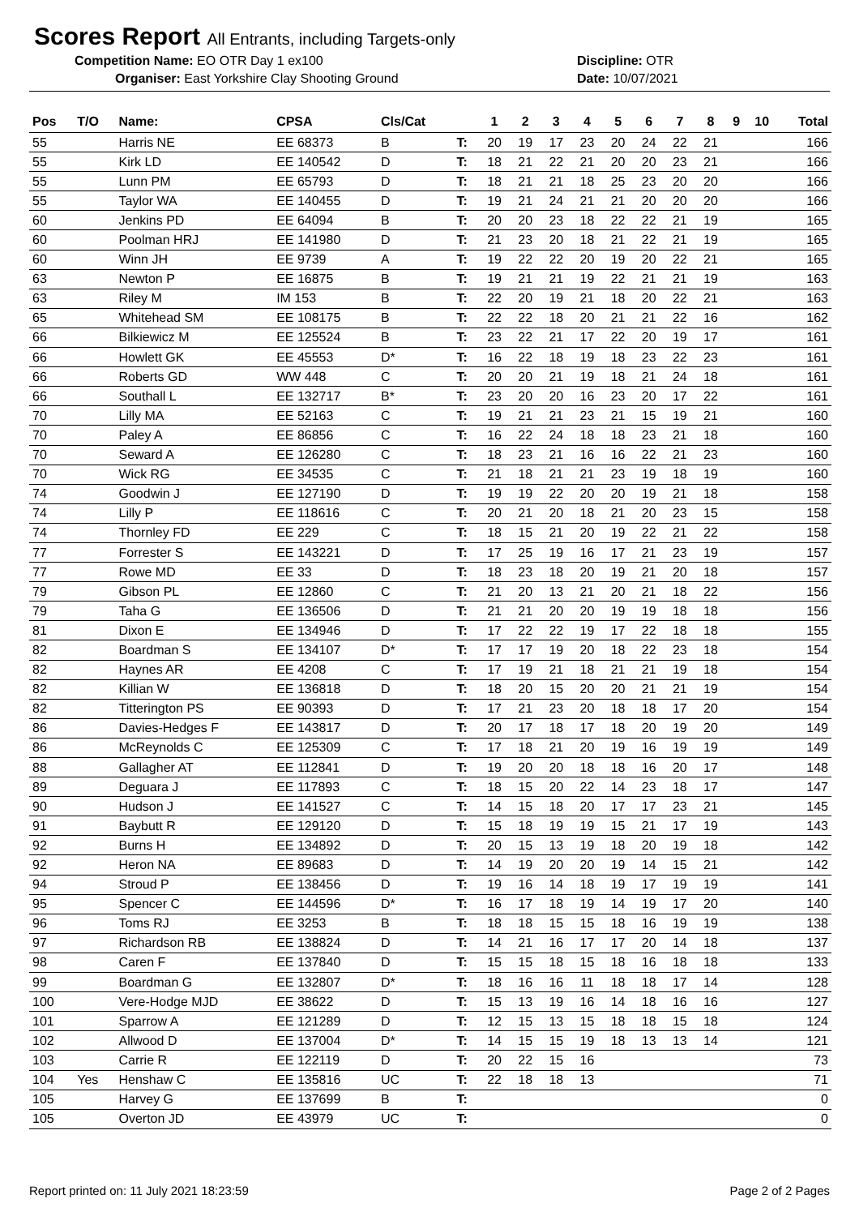Scores Report All Entrants, including Targets-only
Competition Name: EO OTR Day 1 ex100 Discipline: OTR
Organiser: East Yorkshire Clay Shooting Ground Date: 10/07/2021
| Pos | T/O | Name: | CPSA | Cls/Cat | | 1 | 2 | 3 | 4 | 5 | 6 | 7 | 8 | 9 | 10 | Total |
| --- | --- | --- | --- | --- | --- | --- | --- | --- | --- | --- | --- | --- | --- | --- | --- | --- |
| 55 | | Harris NE | EE 68373 | B | T: | 20 | 19 | 17 | 23 | 20 | 24 | 22 | 21 | | | 166 |
| 55 | | Kirk LD | EE 140542 | D | T: | 18 | 21 | 22 | 21 | 20 | 20 | 23 | 21 | | | 166 |
| 55 | | Lunn PM | EE 65793 | D | T: | 18 | 21 | 21 | 18 | 25 | 23 | 20 | 20 | | | 166 |
| 55 | | Taylor WA | EE 140455 | D | T: | 19 | 21 | 24 | 21 | 21 | 20 | 20 | 20 | | | 166 |
| 60 | | Jenkins PD | EE 64094 | B | T: | 20 | 20 | 23 | 18 | 22 | 22 | 21 | 19 | | | 165 |
| 60 | | Poolman HRJ | EE 141980 | D | T: | 21 | 23 | 20 | 18 | 21 | 22 | 21 | 19 | | | 165 |
| 60 | | Winn JH | EE 9739 | A | T: | 19 | 22 | 22 | 20 | 19 | 20 | 22 | 21 | | | 165 |
| 63 | | Newton P | EE 16875 | B | T: | 19 | 21 | 21 | 19 | 22 | 21 | 21 | 19 | | | 163 |
| 63 | | Riley M | IM 153 | B | T: | 22 | 20 | 19 | 21 | 18 | 20 | 22 | 21 | | | 163 |
| 65 | | Whitehead SM | EE 108175 | B | T: | 22 | 22 | 18 | 20 | 21 | 21 | 22 | 16 | | | 162 |
| 66 | | Bilkiewicz M | EE 125524 | B | T: | 23 | 22 | 21 | 17 | 22 | 20 | 19 | 17 | | | 161 |
| 66 | | Howlett GK | EE 45553 | D* | T: | 16 | 22 | 18 | 19 | 18 | 23 | 22 | 23 | | | 161 |
| 66 | | Roberts GD | WW 448 | C | T: | 20 | 20 | 21 | 19 | 18 | 21 | 24 | 18 | | | 161 |
| 66 | | Southall L | EE 132717 | B* | T: | 23 | 20 | 20 | 16 | 23 | 20 | 17 | 22 | | | 161 |
| 70 | | Lilly MA | EE 52163 | C | T: | 19 | 21 | 21 | 23 | 21 | 15 | 19 | 21 | | | 160 |
| 70 | | Paley A | EE 86856 | C | T: | 16 | 22 | 24 | 18 | 18 | 23 | 21 | 18 | | | 160 |
| 70 | | Seward A | EE 126280 | C | T: | 18 | 23 | 21 | 16 | 16 | 22 | 21 | 23 | | | 160 |
| 70 | | Wick RG | EE 34535 | C | T: | 21 | 18 | 21 | 21 | 23 | 19 | 18 | 19 | | | 160 |
| 74 | | Goodwin J | EE 127190 | D | T: | 19 | 19 | 22 | 20 | 20 | 19 | 21 | 18 | | | 158 |
| 74 | | Lilly P | EE 118616 | C | T: | 20 | 21 | 20 | 18 | 21 | 20 | 23 | 15 | | | 158 |
| 74 | | Thornley FD | EE 229 | C | T: | 18 | 15 | 21 | 20 | 19 | 22 | 21 | 22 | | | 158 |
| 77 | | Forrester S | EE 143221 | D | T: | 17 | 25 | 19 | 16 | 17 | 21 | 23 | 19 | | | 157 |
| 77 | | Rowe MD | EE 33 | D | T: | 18 | 23 | 18 | 20 | 19 | 21 | 20 | 18 | | | 157 |
| 79 | | Gibson PL | EE 12860 | C | T: | 21 | 20 | 13 | 21 | 20 | 21 | 18 | 22 | | | 156 |
| 79 | | Taha G | EE 136506 | D | T: | 21 | 21 | 20 | 20 | 19 | 19 | 18 | 18 | | | 156 |
| 81 | | Dixon E | EE 134946 | D | T: | 17 | 22 | 22 | 19 | 17 | 22 | 18 | 18 | | | 155 |
| 82 | | Boardman S | EE 134107 | D* | T: | 17 | 17 | 19 | 20 | 18 | 22 | 23 | 18 | | | 154 |
| 82 | | Haynes AR | EE 4208 | C | T: | 17 | 19 | 21 | 18 | 21 | 21 | 19 | 18 | | | 154 |
| 82 | | Killian W | EE 136818 | D | T: | 18 | 20 | 15 | 20 | 20 | 21 | 21 | 19 | | | 154 |
| 82 | | Titterington PS | EE 90393 | D | T: | 17 | 21 | 23 | 20 | 18 | 18 | 17 | 20 | | | 154 |
| 86 | | Davies-Hedges F | EE 143817 | D | T: | 20 | 17 | 18 | 17 | 18 | 20 | 19 | 20 | | | 149 |
| 86 | | McReynolds C | EE 125309 | C | T: | 17 | 18 | 21 | 20 | 19 | 16 | 19 | 19 | | | 149 |
| 88 | | Gallagher AT | EE 112841 | D | T: | 19 | 20 | 20 | 18 | 18 | 16 | 20 | 17 | | | 148 |
| 89 | | Deguara J | EE 117893 | C | T: | 18 | 15 | 20 | 22 | 14 | 23 | 18 | 17 | | | 147 |
| 90 | | Hudson J | EE 141527 | C | T: | 14 | 15 | 18 | 20 | 17 | 17 | 23 | 21 | | | 145 |
| 91 | | Baybutt R | EE 129120 | D | T: | 15 | 18 | 19 | 19 | 15 | 21 | 17 | 19 | | | 143 |
| 92 | | Burns H | EE 134892 | D | T: | 20 | 15 | 13 | 19 | 18 | 20 | 19 | 18 | | | 142 |
| 92 | | Heron NA | EE 89683 | D | T: | 14 | 19 | 20 | 20 | 19 | 14 | 15 | 21 | | | 142 |
| 94 | | Stroud P | EE 138456 | D | T: | 19 | 16 | 14 | 18 | 19 | 17 | 19 | 19 | | | 141 |
| 95 | | Spencer C | EE 144596 | D* | T: | 16 | 17 | 18 | 19 | 14 | 19 | 17 | 20 | | | 140 |
| 96 | | Toms RJ | EE 3253 | B | T: | 18 | 18 | 15 | 15 | 18 | 16 | 19 | 19 | | | 138 |
| 97 | | Richardson RB | EE 138824 | D | T: | 14 | 21 | 16 | 17 | 17 | 20 | 14 | 18 | | | 137 |
| 98 | | Caren F | EE 137840 | D | T: | 15 | 15 | 18 | 15 | 18 | 16 | 18 | 18 | | | 133 |
| 99 | | Boardman G | EE 132807 | D* | T: | 18 | 16 | 16 | 11 | 18 | 18 | 17 | 14 | | | 128 |
| 100 | | Vere-Hodge MJD | EE 38622 | D | T: | 15 | 13 | 19 | 16 | 14 | 18 | 16 | 16 | | | 127 |
| 101 | | Sparrow A | EE 121289 | D | T: | 12 | 15 | 13 | 15 | 18 | 18 | 15 | 18 | | | 124 |
| 102 | | Allwood D | EE 137004 | D* | T: | 14 | 15 | 15 | 19 | 18 | 13 | 13 | 14 | | | 121 |
| 103 | | Carrie R | EE 122119 | D | T: | 20 | 22 | 15 | 16 | | | | | | | 73 |
| 104 | Yes | Henshaw C | EE 135816 | UC | T: | 22 | 18 | 18 | 13 | | | | | | | 71 |
| 105 | | Harvey G | EE 137699 | B | T: | | | | | | | | | | | 0 |
| 105 | | Overton JD | EE 43979 | UC | T: | | | | | | | | | | | 0 |
Report printed on: 11 July 2021 18:23:59
Page 2 of 2 Pages